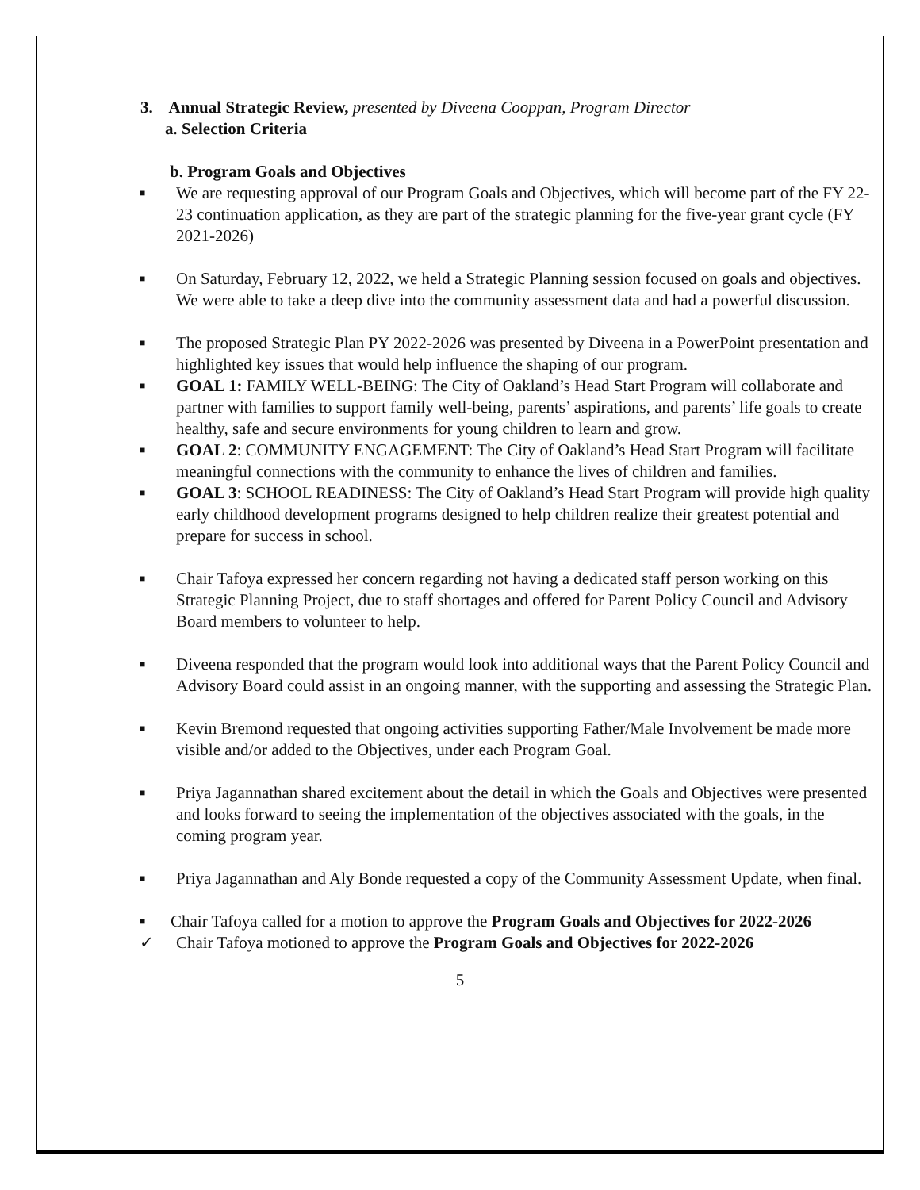3. Annual Strategic Review, presented by Diveena Cooppan, Program Director
a. Selection Criteria
b. Program Goals and Objectives
■ We are requesting approval of our Program Goals and Objectives, which will become part of the FY 22-23 continuation application, as they are part of the strategic planning for the five-year grant cycle (FY 2021-2026)
■ On Saturday, February 12, 2022, we held a Strategic Planning session focused on goals and objectives. We were able to take a deep dive into the community assessment data and had a powerful discussion.
■ The proposed Strategic Plan PY 2022-2026 was presented by Diveena in a PowerPoint presentation and highlighted key issues that would help influence the shaping of our program.
■ GOAL 1: FAMILY WELL-BEING: The City of Oakland’s Head Start Program will collaborate and partner with families to support family well-being, parents’ aspirations, and parents’ life goals to create healthy, safe and secure environments for young children to learn and grow.
■ GOAL 2: COMMUNITY ENGAGEMENT: The City of Oakland’s Head Start Program will facilitate meaningful connections with the community to enhance the lives of children and families.
■ GOAL 3: SCHOOL READINESS: The City of Oakland’s Head Start Program will provide high quality early childhood development programs designed to help children realize their greatest potential and prepare for success in school.
■ Chair Tafoya expressed her concern regarding not having a dedicated staff person working on this Strategic Planning Project, due to staff shortages and offered for Parent Policy Council and Advisory Board members to volunteer to help.
■ Diveena responded that the program would look into additional ways that the Parent Policy Council and Advisory Board could assist in an ongoing manner, with the supporting and assessing the Strategic Plan.
■ Kevin Bremond requested that ongoing activities supporting Father/Male Involvement be made more visible and/or added to the Objectives, under each Program Goal.
■ Priya Jagannathan shared excitement about the detail in which the Goals and Objectives were presented and looks forward to seeing the implementation of the objectives associated with the goals, in the coming program year.
■ Priya Jagannathan and Aly Bonde requested a copy of the Community Assessment Update, when final.
■ Chair Tafoya called for a motion to approve the Program Goals and Objectives for 2022-2026
✓ Chair Tafoya motioned to approve the Program Goals and Objectives for 2022-2026
5